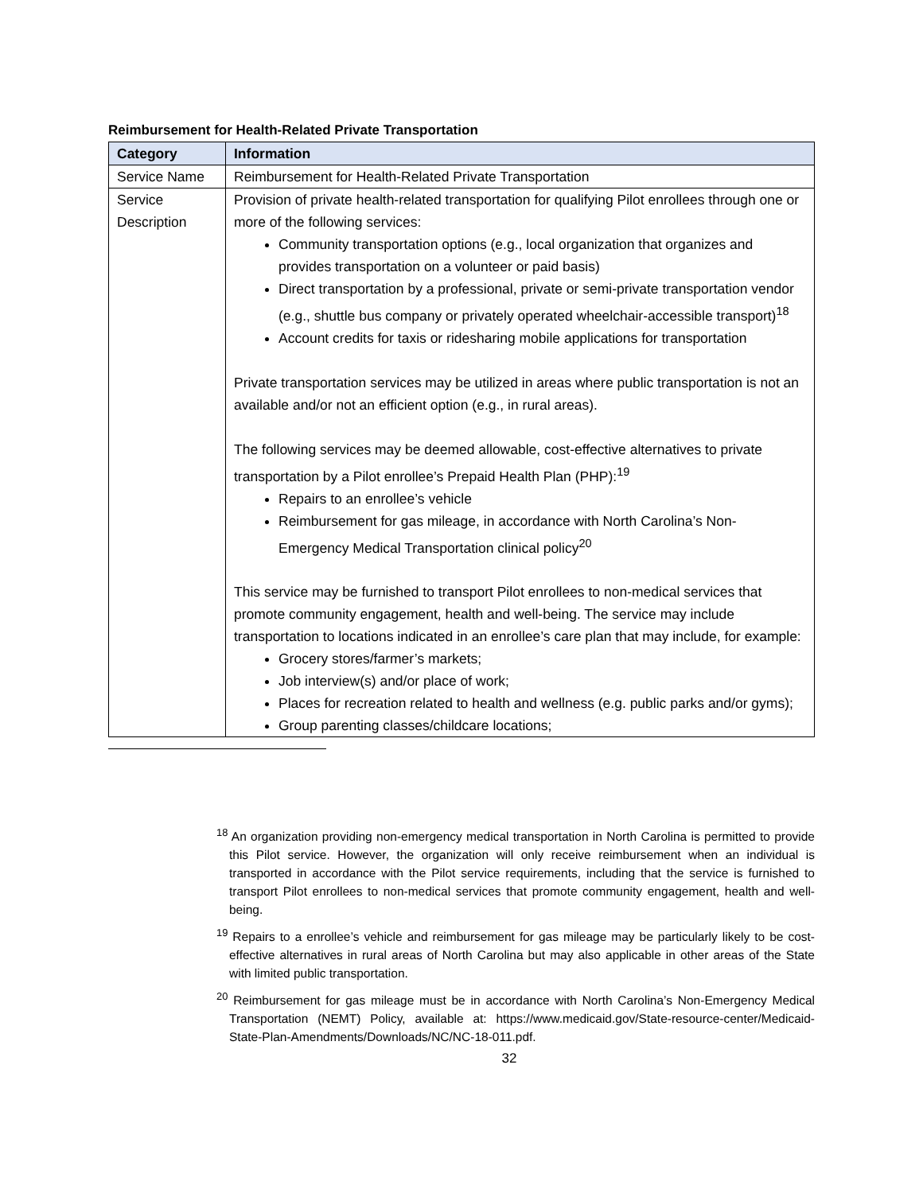Reimbursement for Health-Related Private Transportation
| Category | Information |
| --- | --- |
| Service Name | Reimbursement for Health-Related Private Transportation |
| Service Description | Provision of private health-related transportation for qualifying Pilot enrollees through one or more of the following services: Community transportation options (e.g., local organization that organizes and provides transportation on a volunteer or paid basis) Direct transportation by a professional, private or semi-private transportation vendor (e.g., shuttle bus company or privately operated wheelchair-accessible transport)<sup>18</sup> Account credits for taxis or ridesharing mobile applications for transportation Private transportation services may be utilized in areas where public transportation is not an available and/or not an efficient option (e.g., in rural areas). The following services may be deemed allowable, cost-effective alternatives to private transportation by a Pilot enrollee’s Prepaid Health Plan (PHP):<sup>19</sup> Repairs to an enrollee’s vehicle Reimbursement for gas mileage, in accordance with North Carolina’s Non-Emergency Medical Transportation clinical policy<sup>20</sup> This service may be furnished to transport Pilot enrollees to non-medical services that promote community engagement, health and well-being. The service may include transportation to locations indicated in an enrollee’s care plan that may include, for example: Grocery stores/farmer’s markets; Job interview(s) and/or place of work; Places for recreation related to health and wellness (e.g. public parks and/or gyms); Group parenting classes/childcare locations; |
<sup>18</sup> An organization providing non-emergency medical transportation in North Carolina is permitted to provide this Pilot service. However, the organization will only receive reimbursement when an individual is transported in accordance with the Pilot service requirements, including that the service is furnished to transport Pilot enrollees to non-medical services that promote community engagement, health and well-being.
<sup>19</sup> Repairs to a enrollee’s vehicle and reimbursement for gas mileage may be particularly likely to be cost-effective alternatives in rural areas of North Carolina but may also applicable in other areas of the State with limited public transportation.
<sup>20</sup> Reimbursement for gas mileage must be in accordance with North Carolina’s Non-Emergency Medical Transportation (NEMT) Policy, available at: https://www.medicaid.gov/State-resource-center/Medicaid-State-Plan-Amendments/Downloads/NC/NC-18-011.pdf.
32